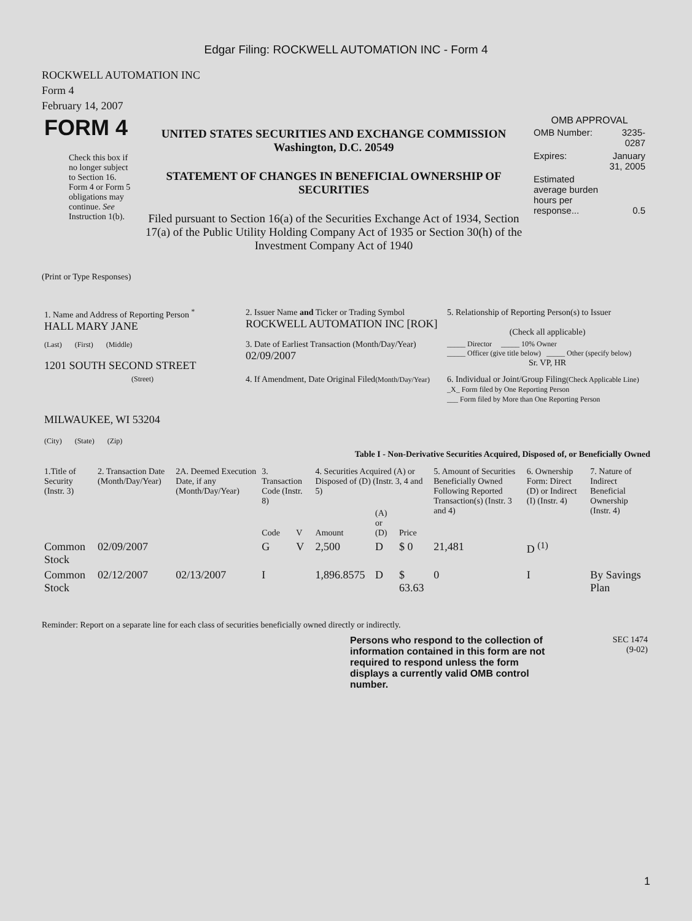Edgar Filing: ROCKWELL AUTOMATION INC - Form 4
ROCKWELL AUTOMATION INC
Form 4
February 14, 2007
| FORM 4 Check this box if no longer subject to Section 16. Form 4 or Form 5 obligations may continue. See Instruction 1(b). | UNITED STATES SECURITIES AND EXCHANGE COMMISSION Washington, D.C. 20549 STATEMENT OF CHANGES IN BENEFICIAL OWNERSHIP OF SECURITIES Filed pursuant to Section 16(a) of the Securities Exchange Act of 1934, Section 17(a) of the Public Utility Holding Company Act of 1935 or Section 30(h) of the Investment Company Act of 1940 | OMB APPROVAL / OMB Number: / 3235-0287 / / Expires: / January 31, 2005 / / Estimated average burden hours per response... / 0.5 / |
(Print or Type Responses)
| 1. Name and Address of Reporting Person <sup>*</sup> HALL MARY JANE | 2. Issuer Name and Ticker or Trading Symbol ROCKWELL AUTOMATION INC [ROK] | 5. Relationship of Reporting Person(s) to Issuer (Check all applicable) |
| (Last) (First) (Middle) 1201 SOUTH SECOND STREET | 3. Date of Earliest Transaction (Month/Day/Year) 02/09/2007 | _____ Director _____ 10% Owner _____ Officer (give title below) _____ Other (specify below) Sr. VP, HR |
| (Street) MILWAUKEE, WI 53204 (City) (State) (Zip) | 4. If Amendment, Date Original Filed (Month/Day/Year) | 6. Individual or Joint/Group Filing (Check Applicable Line) _X_ Form filed by One Reporting Person ___ Form filed by More than One Reporting Person |
Table I - Non-Derivative Securities Acquired, Disposed of, or Beneficially Owned
| 1.Title of Security (Instr. 3) | 2. Transaction Date (Month/Day/Year) | 2A. Deemed Execution Date, if any (Month/Day/Year) | 3. Transaction Code (Instr. 8) | | 4. Securities Acquired (A) or Disposed of (D) (Instr. 3, 4 and 5) | | | 5. Amount of Securities Beneficially Owned Following Reported Transaction(s) (Instr. 3 and 4) | 6. Ownership Form: Direct (D) or Indirect (I) (Instr. 4) | 7. Nature of Indirect Beneficial Ownership (Instr. 4) |
| --- | --- | --- | --- | --- | --- | --- | --- | --- | --- | --- |
| | | | Code | V | Amount | (A) or (D) | Price | | | |
| Common Stock | 02/09/2007 | | G | V | 2,500 | D | $ 0 | 21,481 | D <sup>(1)</sup> | |
| Common Stock | 02/12/2007 | 02/13/2007 | I | | 1,896.8575 | D | $ 63.63 | 0 | I | By Savings Plan |
Reminder: Report on a separate line for each class of securities beneficially owned directly or indirectly.
| | Persons who respond to the collection of information contained in this form are not required to respond unless the form displays a currently valid OMB control number. | SEC 1474 (9-02) |
1